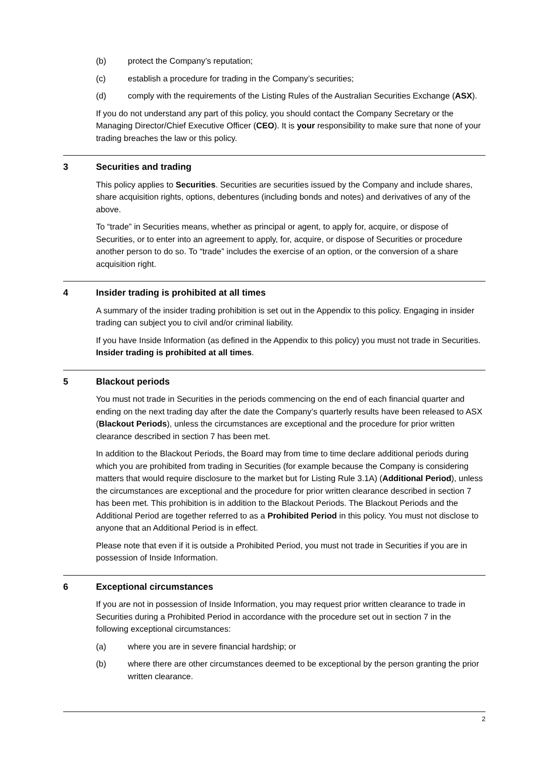(b) protect the Company’s reputation;
(c) establish a procedure for trading in the Company’s securities;
(d) comply with the requirements of the Listing Rules of the Australian Securities Exchange (ASX).
If you do not understand any part of this policy, you should contact the Company Secretary or the Managing Director/Chief Executive Officer (CEO). It is your responsibility to make sure that none of your trading breaches the law or this policy.
3 Securities and trading
This policy applies to Securities. Securities are securities issued by the Company and include shares, share acquisition rights, options, debentures (including bonds and notes) and derivatives of any of the above.
To “trade” in Securities means, whether as principal or agent, to apply for, acquire, or dispose of Securities, or to enter into an agreement to apply, for, acquire, or dispose of Securities or procedure another person to do so. To “trade” includes the exercise of an option, or the conversion of a share acquisition right.
4 Insider trading is prohibited at all times
A summary of the insider trading prohibition is set out in the Appendix to this policy. Engaging in insider trading can subject you to civil and/or criminal liability.
If you have Inside Information (as defined in the Appendix to this policy) you must not trade in Securities. Insider trading is prohibited at all times.
5 Blackout periods
You must not trade in Securities in the periods commencing on the end of each financial quarter and ending on the next trading day after the date the Company’s quarterly results have been released to ASX (Blackout Periods), unless the circumstances are exceptional and the procedure for prior written clearance described in section 7 has been met.
In addition to the Blackout Periods, the Board may from time to time declare additional periods during which you are prohibited from trading in Securities (for example because the Company is considering matters that would require disclosure to the market but for Listing Rule 3.1A) (Additional Period), unless the circumstances are exceptional and the procedure for prior written clearance described in section 7 has been met. This prohibition is in addition to the Blackout Periods. The Blackout Periods and the Additional Period are together referred to as a Prohibited Period in this policy. You must not disclose to anyone that an Additional Period is in effect.
Please note that even if it is outside a Prohibited Period, you must not trade in Securities if you are in possession of Inside Information.
6 Exceptional circumstances
If you are not in possession of Inside Information, you may request prior written clearance to trade in Securities during a Prohibited Period in accordance with the procedure set out in section 7 in the following exceptional circumstances:
(a) where you are in severe financial hardship; or
(b) where there are other circumstances deemed to be exceptional by the person granting the prior written clearance.
2